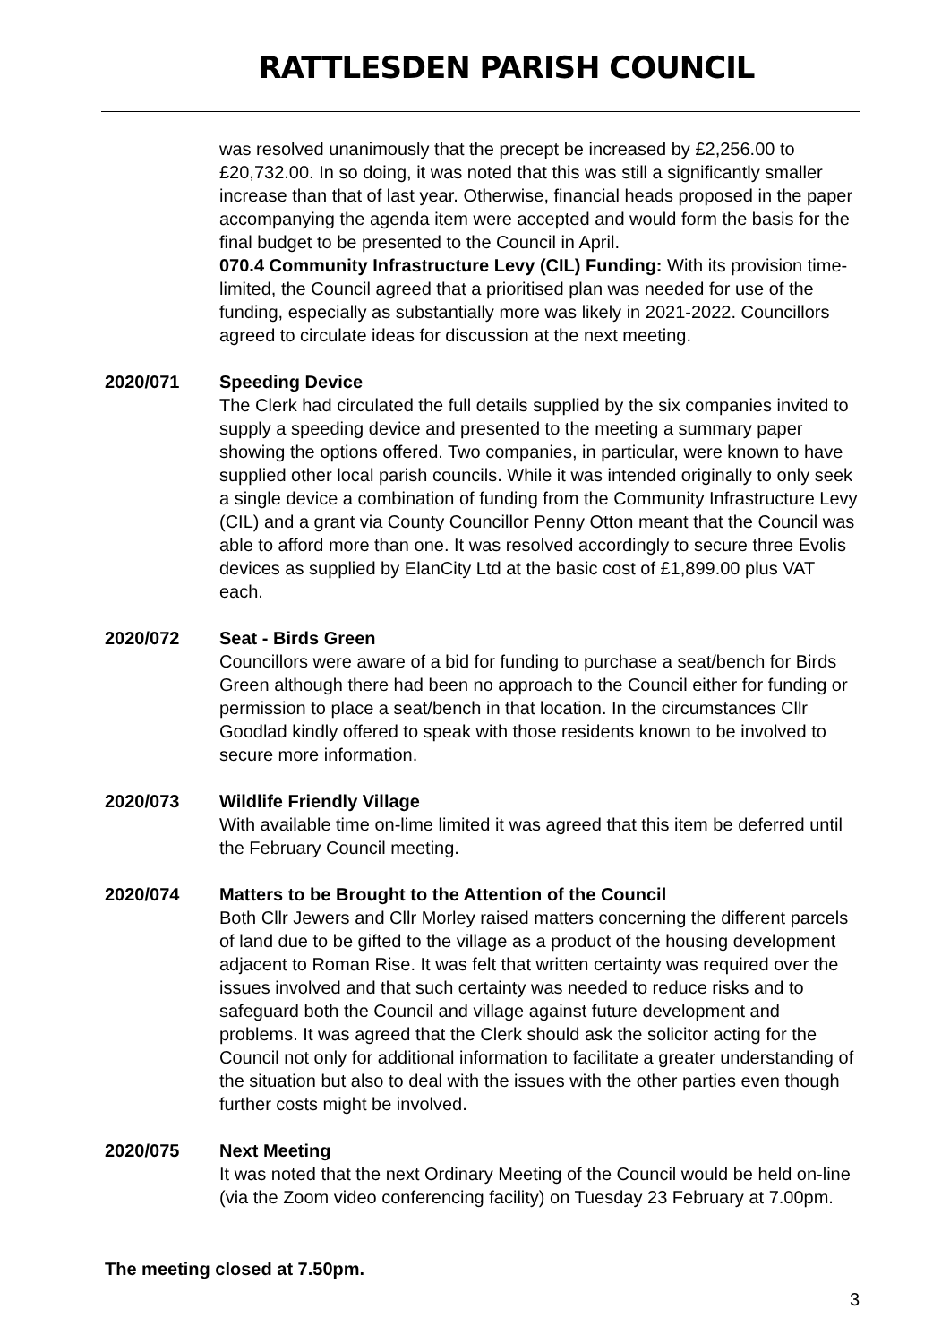RATTLESDEN PARISH COUNCIL
was resolved unanimously that the precept be increased by £2,256.00 to £20,732.00. In so doing, it was noted that this was still a significantly smaller increase than that of last year. Otherwise, financial heads proposed in the paper accompanying the agenda item were accepted and would form the basis for the final budget to be presented to the Council in April.
070.4 Community Infrastructure Levy (CIL) Funding: With its provision time-limited, the Council agreed that a prioritised plan was needed for use of the funding, especially as substantially more was likely in 2021-2022. Councillors agreed to circulate ideas for discussion at the next meeting.
2020/071 Speeding Device
The Clerk had circulated the full details supplied by the six companies invited to supply a speeding device and presented to the meeting a summary paper showing the options offered. Two companies, in particular, were known to have supplied other local parish councils. While it was intended originally to only seek a single device a combination of funding from the Community Infrastructure Levy (CIL) and a grant via County Councillor Penny Otton meant that the Council was able to afford more than one. It was resolved accordingly to secure three Evolis devices as supplied by ElanCity Ltd at the basic cost of £1,899.00 plus VAT each.
2020/072 Seat - Birds Green
Councillors were aware of a bid for funding to purchase a seat/bench for Birds Green although there had been no approach to the Council either for funding or permission to place a seat/bench in that location. In the circumstances Cllr Goodlad kindly offered to speak with those residents known to be involved to secure more information.
2020/073 Wildlife Friendly Village
With available time on-lime limited it was agreed that this item be deferred until the February Council meeting.
2020/074 Matters to be Brought to the Attention of the Council
Both Cllr Jewers and Cllr Morley raised matters concerning the different parcels of land due to be gifted to the village as a product of the housing development adjacent to Roman Rise. It was felt that written certainty was required over the issues involved and that such certainty was needed to reduce risks and to safeguard both the Council and village against future development and problems. It was agreed that the Clerk should ask the solicitor acting for the Council not only for additional information to facilitate a greater understanding of the situation but also to deal with the issues with the other parties even though further costs might be involved.
2020/075 Next Meeting
It was noted that the next Ordinary Meeting of the Council would be held on-line (via the Zoom video conferencing facility) on Tuesday 23 February at 7.00pm.
The meeting closed at 7.50pm.
3